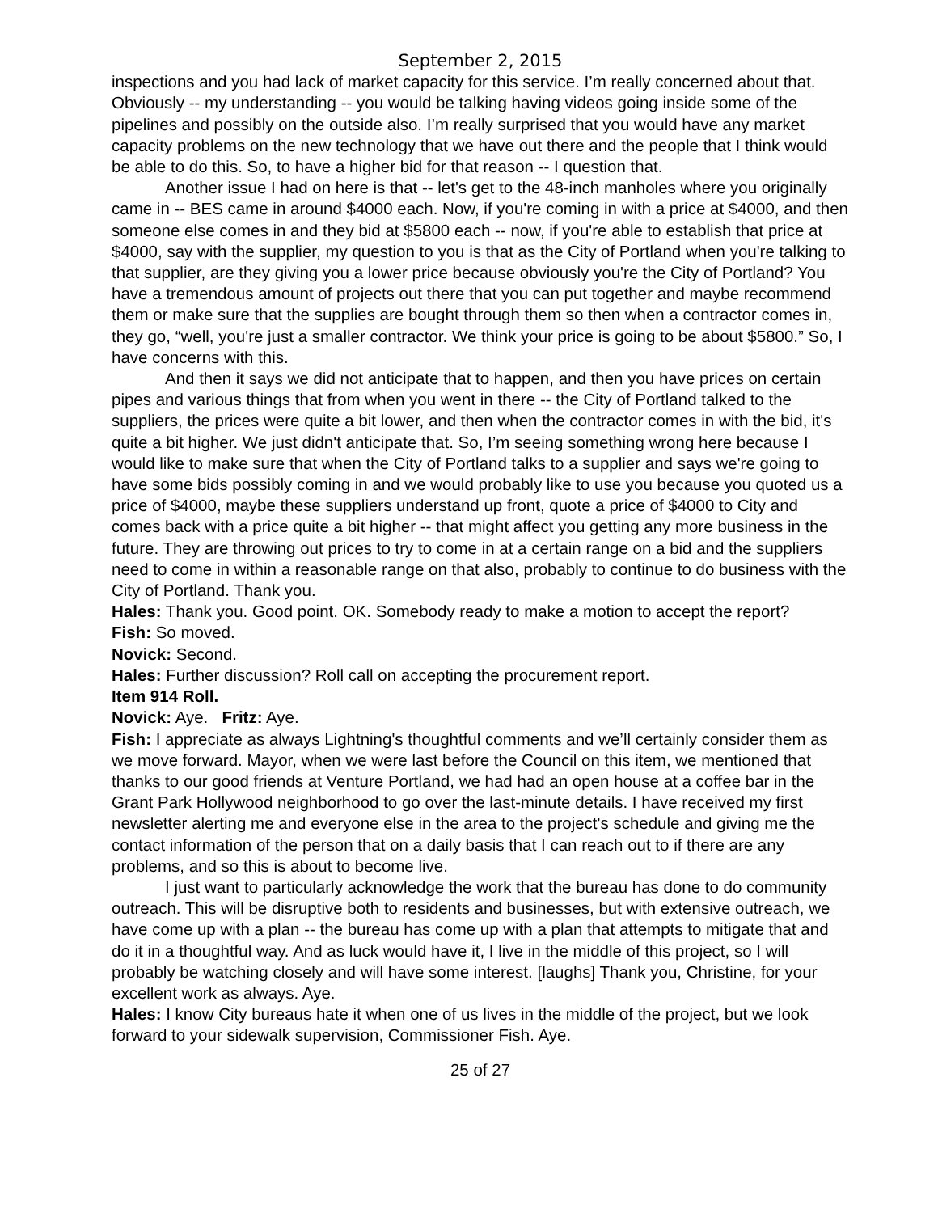September 2, 2015
inspections and you had lack of market capacity for this service. I’m really concerned about that. Obviously -- my understanding -- you would be talking having videos going inside some of the pipelines and possibly on the outside also. I’m really surprised that you would have any market capacity problems on the new technology that we have out there and the people that I think would be able to do this. So, to have a higher bid for that reason -- I question that.
Another issue I had on here is that -- let's get to the 48-inch manholes where you originally came in -- BES came in around $4000 each. Now, if you're coming in with a price at $4000, and then someone else comes in and they bid at $5800 each -- now, if you're able to establish that price at $4000, say with the supplier, my question to you is that as the City of Portland when you're talking to that supplier, are they giving you a lower price because obviously you're the City of Portland? You have a tremendous amount of projects out there that you can put together and maybe recommend them or make sure that the supplies are bought through them so then when a contractor comes in, they go, “well, you're just a smaller contractor. We think your price is going to be about $5800.” So, I have concerns with this.
And then it says we did not anticipate that to happen, and then you have prices on certain pipes and various things that from when you went in there -- the City of Portland talked to the suppliers, the prices were quite a bit lower, and then when the contractor comes in with the bid, it's quite a bit higher. We just didn't anticipate that. So, I’m seeing something wrong here because I would like to make sure that when the City of Portland talks to a supplier and says we're going to have some bids possibly coming in and we would probably like to use you because you quoted us a price of $4000, maybe these suppliers understand up front, quote a price of $4000 to City and comes back with a price quite a bit higher -- that might affect you getting any more business in the future. They are throwing out prices to try to come in at a certain range on a bid and the suppliers need to come in within a reasonable range on that also, probably to continue to do business with the City of Portland. Thank you.
Hales: Thank you. Good point. OK. Somebody ready to make a motion to accept the report?
Fish: So moved.
Novick: Second.
Hales: Further discussion? Roll call on accepting the procurement report.
Item 914 Roll.
Novick: Aye. Fritz: Aye.
Fish: I appreciate as always Lightning's thoughtful comments and we’ll certainly consider them as we move forward. Mayor, when we were last before the Council on this item, we mentioned that thanks to our good friends at Venture Portland, we had had an open house at a coffee bar in the Grant Park Hollywood neighborhood to go over the last-minute details. I have received my first newsletter alerting me and everyone else in the area to the project's schedule and giving me the contact information of the person that on a daily basis that I can reach out to if there are any problems, and so this is about to become live.
I just want to particularly acknowledge the work that the bureau has done to do community outreach. This will be disruptive both to residents and businesses, but with extensive outreach, we have come up with a plan -- the bureau has come up with a plan that attempts to mitigate that and do it in a thoughtful way. And as luck would have it, I live in the middle of this project, so I will probably be watching closely and will have some interest. [laughs] Thank you, Christine, for your excellent work as always. Aye.
Hales: I know City bureaus hate it when one of us lives in the middle of the project, but we look forward to your sidewalk supervision, Commissioner Fish. Aye.
25 of 27